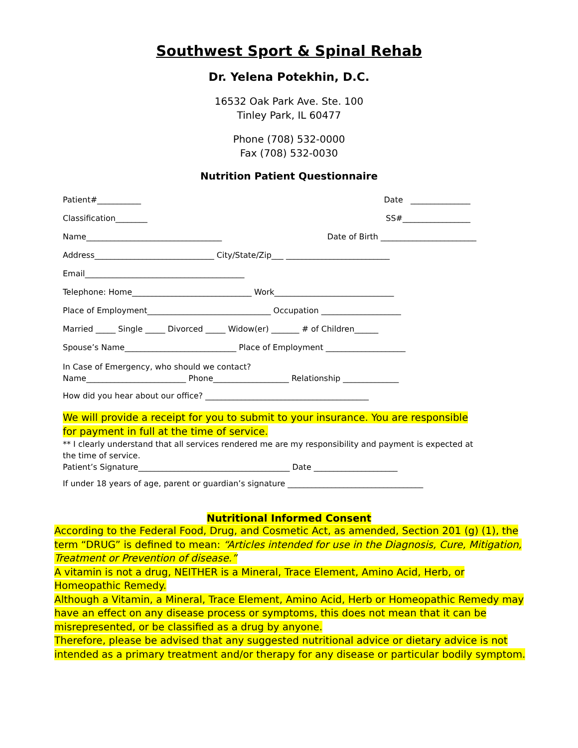Southwest Sport & Spinal Rehab
Dr. Yelena Potekhin, D.C.
16532 Oak Park Ave. Ste. 100
Tinley Park, IL 60477
Phone (708) 532-0000
Fax (708) 532-0030
Nutrition Patient Questionnaire
Patient#___________ Date _______________
Classification________ SS#_________________
Name__________________________________ Date of Birth ________________________
Address______________________________ City/State/Zip___ __________________________
Email________________________________________
Telephone: Home______________________________ Work______________________________
Place of Employment_______________________________ Occupation ____________________
Married _____ Single _____ Divorced _____ Widow(er) _______ # of Children______
Spouse’s Name____________________________ Place of Employment ____________________
In Case of Emergency, who should we contact?
Name_________________________ Phone___________________ Relationship ______________
How did you hear about our office? _________________________________________
We will provide a receipt for you to submit to your insurance. You are responsible for payment in full at the time of service.
** I clearly understand that all services rendered me are my responsibility and payment is expected at the time of service.
Patient’s Signature______________________________________ Date _____________________
If under 18 years of age, parent or guardian’s signature __________________________________
Nutritional Informed Consent
According to the Federal Food, Drug, and Cosmetic Act, as amended, Section 201 (g) (1), the term “DRUG” is defined to mean: “Articles intended for use in the Diagnosis, Cure, Mitigation, Treatment or Prevention of disease.”
A vitamin is not a drug, NEITHER is a Mineral, Trace Element, Amino Acid, Herb, or Homeopathic Remedy.
Although a Vitamin, a Mineral, Trace Element, Amino Acid, Herb or Homeopathic Remedy may have an effect on any disease process or symptoms, this does not mean that it can be misrepresented, or be classified as a drug by anyone.
Therefore, please be advised that any suggested nutritional advice or dietary advice is not intended as a primary treatment and/or therapy for any disease or particular bodily symptom.